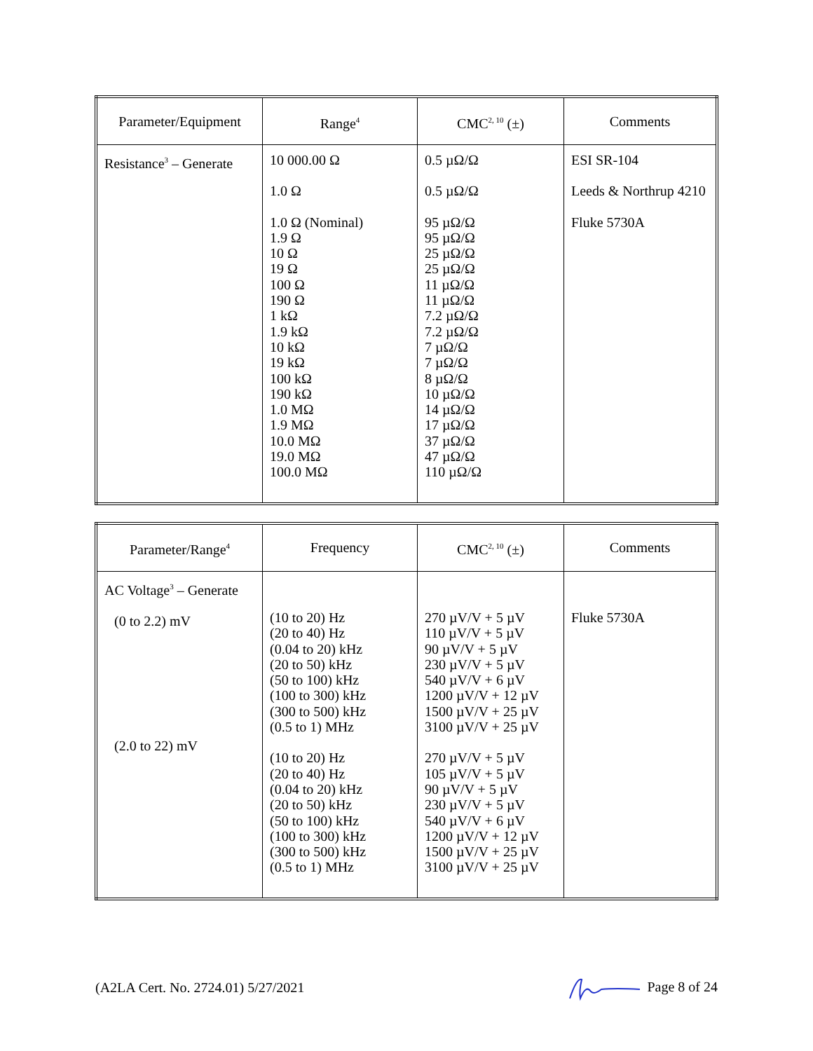| Parameter/Equipment | Range<sup>4</sup> | CMC<sup>2, 10</sup> (±) | Comments |
| --- | --- | --- | --- |
| Resistance<sup>3</sup> – Generate | 10 000.00 Ω 1.0 Ω 1.0 Ω (Nominal) 1.9 Ω 10 Ω 19 Ω 100 Ω 190 Ω 1 kΩ 1.9 kΩ 10 kΩ 19 kΩ 100 kΩ 190 kΩ 1.0 MΩ 1.9 MΩ 10.0 MΩ 19.0 MΩ 100.0 MΩ | 0.5 µΩ/Ω 0.5 µΩ/Ω 95 µΩ/Ω 95 µΩ/Ω 25 µΩ/Ω 25 µΩ/Ω 11 µΩ/Ω 11 µΩ/Ω 7.2 µΩ/Ω 7.2 µΩ/Ω 7 µΩ/Ω 7 µΩ/Ω 8 µΩ/Ω 10 µΩ/Ω 14 µΩ/Ω 17 µΩ/Ω 37 µΩ/Ω 47 µΩ/Ω 110 µΩ/Ω | ESI SR-104 Leeds & Northrup 4210 Fluke 5730A |
| Parameter/Range<sup>4</sup> | Frequency | CMC<sup>2, 10</sup> (±) | Comments |
| --- | --- | --- | --- |
| AC Voltage<sup>3</sup> – Generate (0 to 2.2) mV (2.0 to 22) mV | (10 to 20) Hz (20 to 40) Hz (0.04 to 20) kHz (20 to 50) kHz (50 to 100) kHz (100 to 300) kHz (300 to 500) kHz (0.5 to 1) MHz (10 to 20) Hz (20 to 40) Hz (0.04 to 20) kHz (20 to 50) kHz (50 to 100) kHz (100 to 300) kHz (300 to 500) kHz (0.5 to 1) MHz | 270 µV/V + 5 µV 110 µV/V + 5 µV 90 µV/V + 5 µV 230 µV/V + 5 µV 540 µV/V + 6 µV 1200 µV/V + 12 µV 1500 µV/V + 25 µV 3100 µV/V + 25 µV 270 µV/V + 5 µV 105 µV/V + 5 µV 90 µV/V + 5 µV 230 µV/V + 5 µV 540 µV/V + 6 µV 1200 µV/V + 12 µV 1500 µV/V + 25 µV 3100 µV/V + 25 µV | Fluke 5730A |
(A2LA Cert. No. 2724.01) 5/27/2021 Page 8 of 24